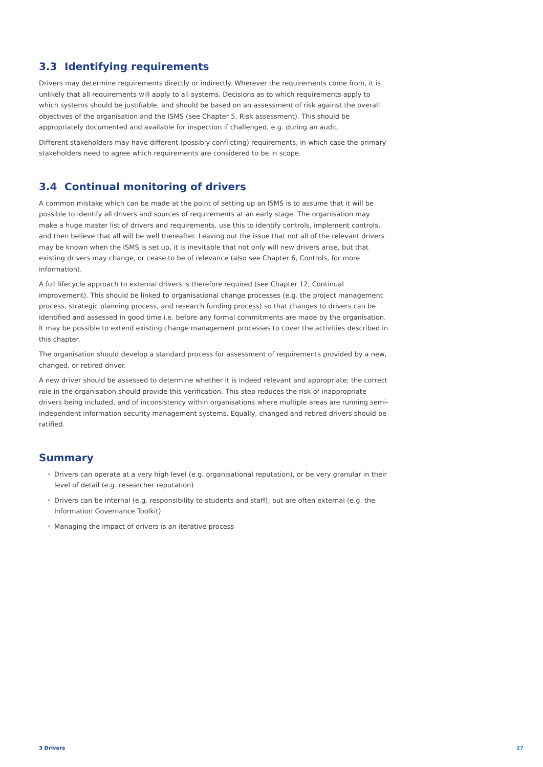3.3 Identifying requirements
Drivers may determine requirements directly or indirectly. Wherever the requirements come from, it is unlikely that all requirements will apply to all systems. Decisions as to which requirements apply to which systems should be justifiable, and should be based on an assessment of risk against the overall objectives of the organisation and the ISMS (see Chapter 5, Risk assessment). This should be appropriately documented and available for inspection if challenged, e.g. during an audit.
Different stakeholders may have different (possibly conflicting) requirements, in which case the primary stakeholders need to agree which requirements are considered to be in scope.
3.4 Continual monitoring of drivers
A common mistake which can be made at the point of setting up an ISMS is to assume that it will be possible to identify all drivers and sources of requirements at an early stage. The organisation may make a huge master list of drivers and requirements, use this to identify controls, implement controls, and then believe that all will be well thereafter. Leaving out the issue that not all of the relevant drivers may be known when the ISMS is set up, it is inevitable that not only will new drivers arise, but that existing drivers may change, or cease to be of relevance (also see Chapter 6, Controls, for more information).
A full lifecycle approach to external drivers is therefore required (see Chapter 12, Continual improvement). This should be linked to organisational change processes (e.g. the project management process, strategic planning process, and research funding process) so that changes to drivers can be identified and assessed in good time i.e. before any formal commitments are made by the organisation. It may be possible to extend existing change management processes to cover the activities described in this chapter.
The organisation should develop a standard process for assessment of requirements provided by a new, changed, or retired driver.
A new driver should be assessed to determine whether it is indeed relevant and appropriate; the correct role in the organisation should provide this verification. This step reduces the risk of inappropriate drivers being included, and of inconsistency within organisations where multiple areas are running semi-independent information security management systems. Equally, changed and retired drivers should be ratified.
Summary
• Drivers can operate at a very high level (e.g. organisational reputation), or be very granular in their level of detail (e.g. researcher reputation)
• Drivers can be internal (e.g. responsibility to students and staff), but are often external (e.g. the Information Governance Toolkit)
• Managing the impact of drivers is an iterative process
3 Drivers 27